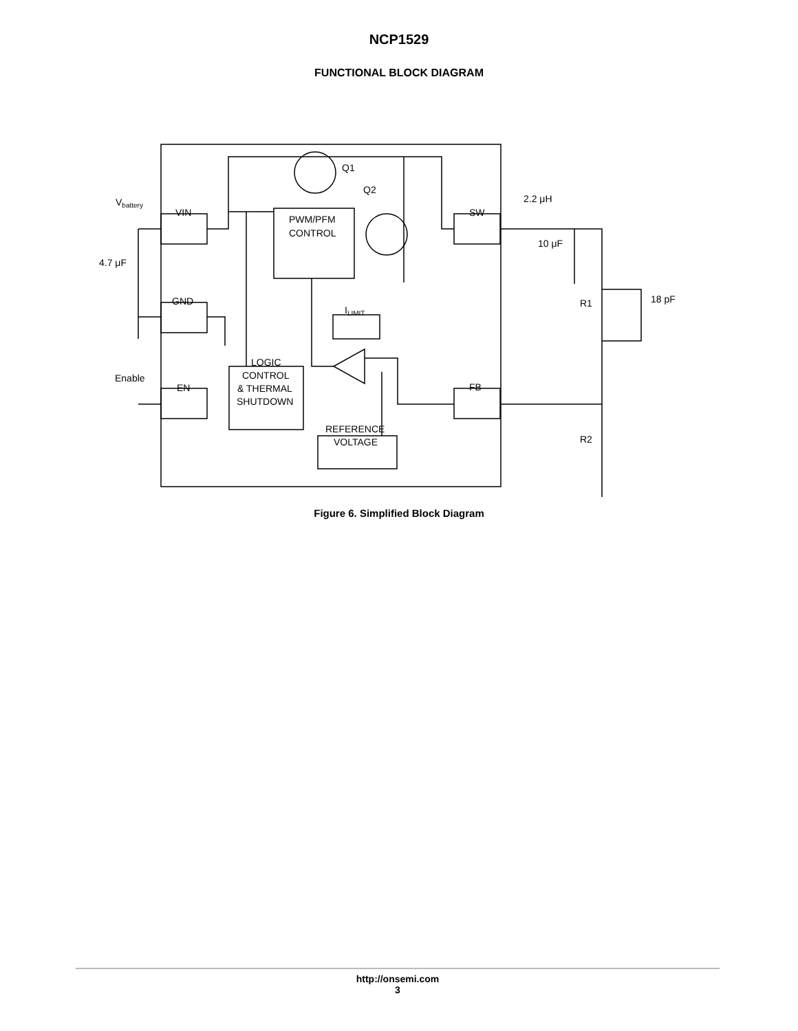NCP1529
FUNCTIONAL BLOCK DIAGRAM
Vbattery
VIN
GND
EN
SW
FB
PWM/PFM
CONTROL
ILIMIT
LOGIC
CONTROL
& THERMAL
SHUTDOWN
REFERENCE
VOLTAGE
Q1
Q2
2.2 μH
10 μF
4.7 μF
R1
18 pF
R2
Enable
Figure 6. Simplified Block Diagram
http://onsemi.com
3